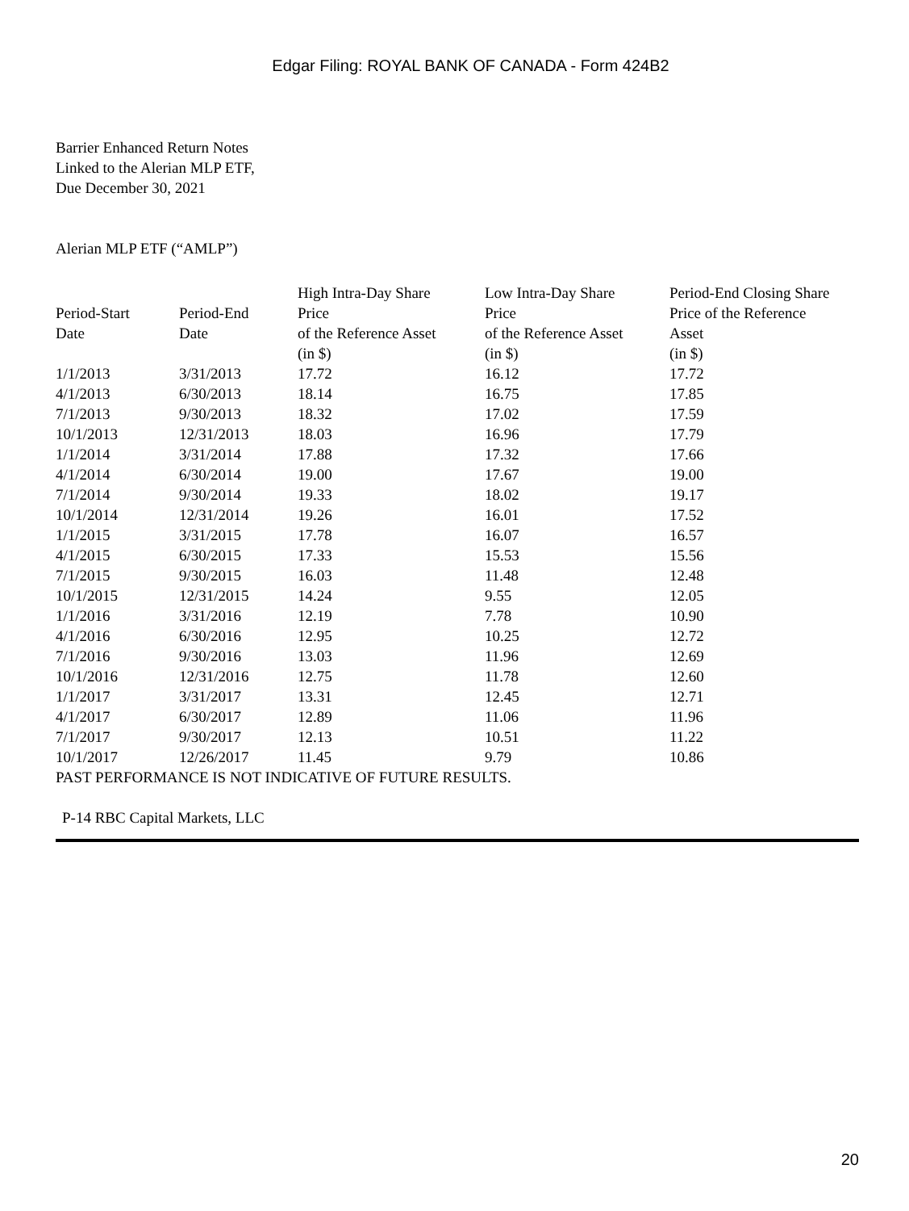Edgar Filing: ROYAL BANK OF CANADA - Form 424B2
Barrier Enhanced Return Notes
Linked to the Alerian MLP ETF,
Due December 30, 2021
Alerian MLP ETF (“AMLP”)
| Period-Start Date | Period-End Date | High Intra-Day Share Price of the Reference Asset (in $) | Low Intra-Day Share Price of the Reference Asset (in $) | Period-End Closing Share Price of the Reference Asset (in $) |
| --- | --- | --- | --- | --- |
| 1/1/2013 | 3/31/2013 | 17.72 | 16.12 | 17.72 |
| 4/1/2013 | 6/30/2013 | 18.14 | 16.75 | 17.85 |
| 7/1/2013 | 9/30/2013 | 18.32 | 17.02 | 17.59 |
| 10/1/2013 | 12/31/2013 | 18.03 | 16.96 | 17.79 |
| 1/1/2014 | 3/31/2014 | 17.88 | 17.32 | 17.66 |
| 4/1/2014 | 6/30/2014 | 19.00 | 17.67 | 19.00 |
| 7/1/2014 | 9/30/2014 | 19.33 | 18.02 | 19.17 |
| 10/1/2014 | 12/31/2014 | 19.26 | 16.01 | 17.52 |
| 1/1/2015 | 3/31/2015 | 17.78 | 16.07 | 16.57 |
| 4/1/2015 | 6/30/2015 | 17.33 | 15.53 | 15.56 |
| 7/1/2015 | 9/30/2015 | 16.03 | 11.48 | 12.48 |
| 10/1/2015 | 12/31/2015 | 14.24 | 9.55 | 12.05 |
| 1/1/2016 | 3/31/2016 | 12.19 | 7.78 | 10.90 |
| 4/1/2016 | 6/30/2016 | 12.95 | 10.25 | 12.72 |
| 7/1/2016 | 9/30/2016 | 13.03 | 11.96 | 12.69 |
| 10/1/2016 | 12/31/2016 | 12.75 | 11.78 | 12.60 |
| 1/1/2017 | 3/31/2017 | 13.31 | 12.45 | 12.71 |
| 4/1/2017 | 6/30/2017 | 12.89 | 11.06 | 11.96 |
| 7/1/2017 | 9/30/2017 | 12.13 | 10.51 | 11.22 |
| 10/1/2017 | 12/26/2017 | 11.45 | 9.79 | 10.86 |
PAST PERFORMANCE IS NOT INDICATIVE OF FUTURE RESULTS.
P-14 RBC Capital Markets, LLC
20